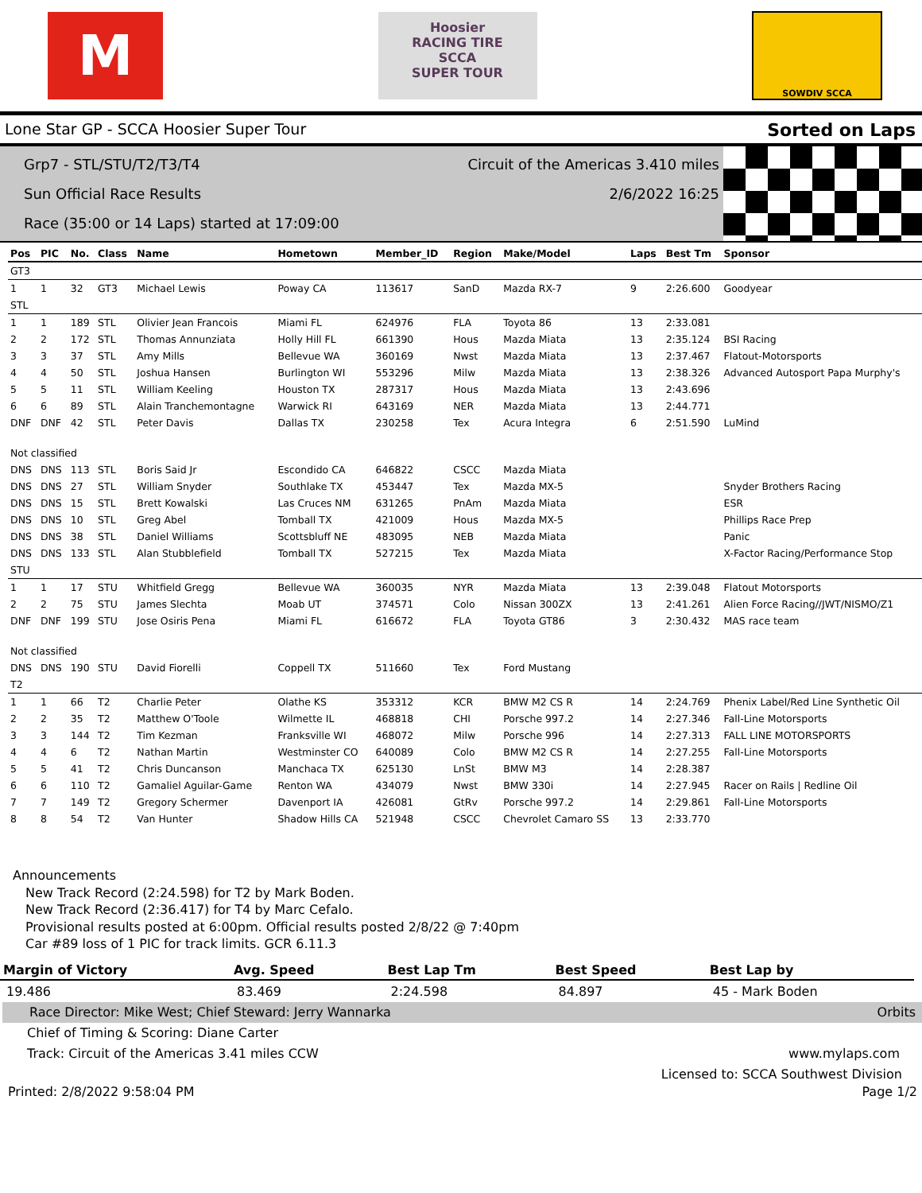M
Hoosier
RACING TIRE
SCCA
SUPER TOUR
SOWDIV SCCA
Lone Star GP - SCCA Hoosier Super Tour Sorted on Laps
Grp7 - STL/STU/T2/T3/T4 Circuit of the Americas 3.410 miles
Sun Official Race Results 2/6/2022 16:25
Race (35:00 or 14 Laps) started at 17:09:00
| Pos | PIC | No. | Class | Name | Hometown | Member_ID | Region | Make/Model | Laps | Best Tm | Sponsor |
| --- | --- | --- | --- | --- | --- | --- | --- | --- | --- | --- | --- |
| GT3 | | | | | | | | | | | |
| 1 | 1 | 32 | GT3 | Michael Lewis | Poway CA | 113617 | SanD | Mazda RX-7 | 9 | 2:26.600 | Goodyear |
| STL | | | | | | | | | | | |
| 1 | 1 | 189 | STL | Olivier Jean Francois | Miami FL | 624976 | FLA | Toyota 86 | 13 | 2:33.081 | |
| 2 | 2 | 172 | STL | Thomas Annunziata | Holly Hill FL | 661390 | Hous | Mazda Miata | 13 | 2:35.124 | BSI Racing |
| 3 | 3 | 37 | STL | Amy Mills | Bellevue WA | 360169 | Nwst | Mazda Miata | 13 | 2:37.467 | Flatout-Motorsports |
| 4 | 4 | 50 | STL | Joshua Hansen | Burlington WI | 553296 | Milw | Mazda Miata | 13 | 2:38.326 | Advanced Autosport Papa Murphy's |
| 5 | 5 | 11 | STL | William Keeling | Houston TX | 287317 | Hous | Mazda Miata | 13 | 2:43.696 | |
| 6 | 6 | 89 | STL | Alain Tranchemontagne | Warwick RI | 643169 | NER | Mazda Miata | 13 | 2:44.771 | |
| DNF | DNF | 42 | STL | Peter Davis | Dallas TX | 230258 | Tex | Acura Integra | 6 | 2:51.590 | LuMind |
| Not classified | | | | | | | | | | | |
| DNS | DNS | 113 | STL | Boris Said Jr | Escondido CA | 646822 | CSCC | Mazda Miata | | | |
| DNS | DNS | 27 | STL | William Snyder | Southlake TX | 453447 | Tex | Mazda MX-5 | | | Snyder Brothers Racing |
| DNS | DNS | 15 | STL | Brett Kowalski | Las Cruces NM | 631265 | PnAm | Mazda Miata | | | ESR |
| DNS | DNS | 10 | STL | Greg Abel | Tomball TX | 421009 | Hous | Mazda MX-5 | | | Phillips Race Prep |
| DNS | DNS | 38 | STL | Daniel Williams | Scottsbluff NE | 483095 | NEB | Mazda Miata | | | Panic |
| DNS | DNS | 133 | STL | Alan Stubblefield | Tomball TX | 527215 | Tex | Mazda Miata | | | X-Factor Racing/Performance Stop |
| STU | | | | | | | | | | | |
| 1 | 1 | 17 | STU | Whitfield Gregg | Bellevue WA | 360035 | NYR | Mazda Miata | 13 | 2:39.048 | Flatout Motorsports |
| 2 | 2 | 75 | STU | James Slechta | Moab UT | 374571 | Colo | Nissan 300ZX | 13 | 2:41.261 | Alien Force Racing//JWT/NISMO/Z1 |
| DNF | DNF | 199 | STU | Jose Osiris Pena | Miami FL | 616672 | FLA | Toyota GT86 | 3 | 2:30.432 | MAS race team |
| Not classified | | | | | | | | | | | |
| DNS | DNS | 190 | STU | David Fiorelli | Coppell TX | 511660 | Tex | Ford Mustang | | | |
| T2 | | | | | | | | | | | |
| 1 | 1 | 66 | T2 | Charlie Peter | Olathe KS | 353312 | KCR | BMW M2 CS R | 14 | 2:24.769 | Phenix Label/Red Line Synthetic Oil |
| 2 | 2 | 35 | T2 | Matthew O'Toole | Wilmette IL | 468818 | CHI | Porsche 997.2 | 14 | 2:27.346 | Fall-Line Motorsports |
| 3 | 3 | 144 | T2 | Tim Kezman | Franksville WI | 468072 | Milw | Porsche 996 | 14 | 2:27.313 | FALL LINE MOTORSPORTS |
| 4 | 4 | 6 | T2 | Nathan Martin | Westminster CO | 640089 | Colo | BMW M2 CS R | 14 | 2:27.255 | Fall-Line Motorsports |
| 5 | 5 | 41 | T2 | Chris Duncanson | Manchaca TX | 625130 | LnSt | BMW M3 | 14 | 2:28.387 | |
| 6 | 6 | 110 | T2 | Gamaliel Aguilar-Game | Renton WA | 434079 | Nwst | BMW 330i | 14 | 2:27.945 | Racer on Rails / Redline Oil |
| 7 | 7 | 149 | T2 | Gregory Schermer | Davenport IA | 426081 | GtRv | Porsche 997.2 | 14 | 2:29.861 | Fall-Line Motorsports |
| 8 | 8 | 54 | T2 | Van Hunter | Shadow Hills CA | 521948 | CSCC | Chevrolet Camaro SS | 13 | 2:33.770 | |
Announcements
New Track Record (2:24.598) for T2 by Mark Boden.
New Track Record (2:36.417) for T4 by Marc Cefalo.
Provisional results posted at 6:00pm. Official results posted 2/8/22 @ 7:40pm
Car #89 loss of 1 PIC for track limits. GCR 6.11.3
| Margin of Victory | Avg. Speed | Best Lap Tm | Best Speed | Best Lap by |
| --- | --- | --- | --- | --- |
| 19.486 | 83.469 | 2:24.598 | 84.897 | 45 - Mark Boden |
Race Director: Mike West; Chief Steward: Jerry Wannarka Orbits
Chief of Timing & Scoring: Diane Carter
Track: Circuit of the Americas 3.41 miles CCW www.mylaps.com
Licensed to: SCCA Southwest Division
Printed: 2/8/2022 9:58:04 PM Page 1/2